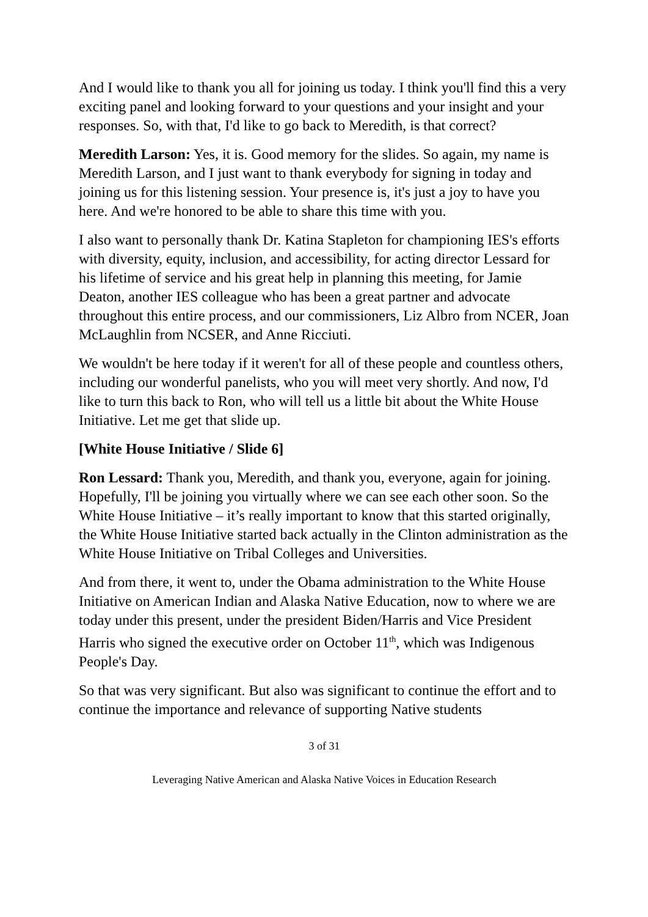And I would like to thank you all for joining us today. I think you'll find this a very exciting panel and looking forward to your questions and your insight and your responses. So, with that, I'd like to go back to Meredith, is that correct?
Meredith Larson: Yes, it is. Good memory for the slides. So again, my name is Meredith Larson, and I just want to thank everybody for signing in today and joining us for this listening session. Your presence is, it's just a joy to have you here. And we're honored to be able to share this time with you.
I also want to personally thank Dr. Katina Stapleton for championing IES's efforts with diversity, equity, inclusion, and accessibility, for acting director Lessard for his lifetime of service and his great help in planning this meeting, for Jamie Deaton, another IES colleague who has been a great partner and advocate throughout this entire process, and our commissioners, Liz Albro from NCER, Joan McLaughlin from NCSER, and Anne Ricciuti.
We wouldn't be here today if it weren't for all of these people and countless others, including our wonderful panelists, who you will meet very shortly. And now, I'd like to turn this back to Ron, who will tell us a little bit about the White House Initiative. Let me get that slide up.
[White House Initiative / Slide 6]
Ron Lessard: Thank you, Meredith, and thank you, everyone, again for joining. Hopefully, I'll be joining you virtually where we can see each other soon. So the White House Initiative – it’s really important to know that this started originally, the White House Initiative started back actually in the Clinton administration as the White House Initiative on Tribal Colleges and Universities.
And from there, it went to, under the Obama administration to the White House Initiative on American Indian and Alaska Native Education, now to where we are today under this present, under the president Biden/Harris and Vice President Harris who signed the executive order on October 11<sup>th</sup>, which was Indigenous People's Day.
So that was very significant. But also was significant to continue the effort and to continue the importance and relevance of supporting Native students
3 of 31
Leveraging Native American and Alaska Native Voices in Education Research